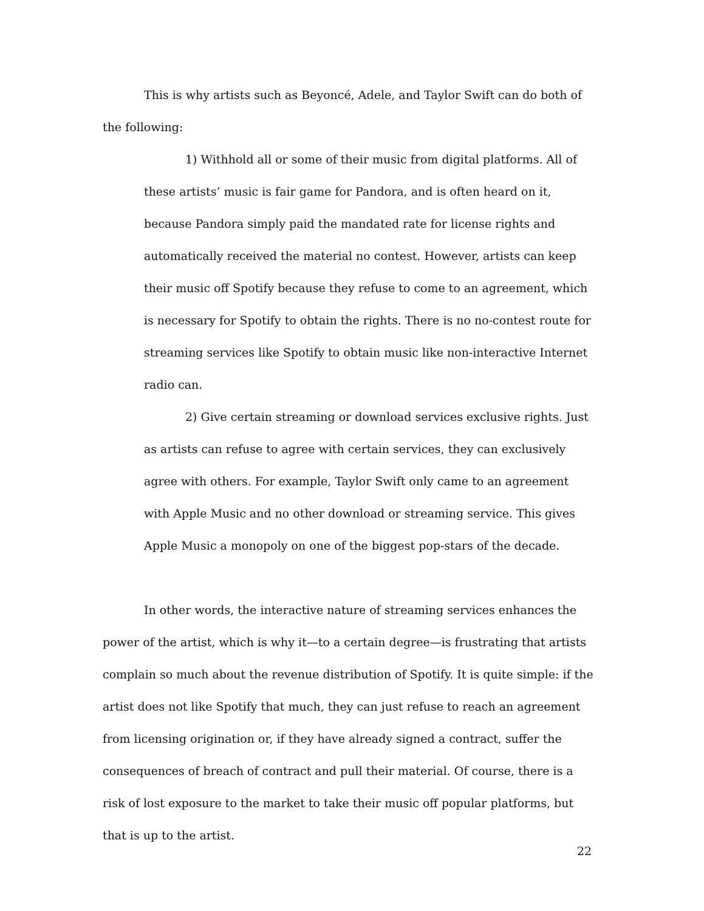This is why artists such as Beyoncé, Adele, and Taylor Swift can do both of the following:
1) Withhold all or some of their music from digital platforms. All of these artists’ music is fair game for Pandora, and is often heard on it, because Pandora simply paid the mandated rate for license rights and automatically received the material no contest. However, artists can keep their music off Spotify because they refuse to come to an agreement, which is necessary for Spotify to obtain the rights. There is no no-contest route for streaming services like Spotify to obtain music like non-interactive Internet radio can.
2) Give certain streaming or download services exclusive rights. Just as artists can refuse to agree with certain services, they can exclusively agree with others. For example, Taylor Swift only came to an agreement with Apple Music and no other download or streaming service. This gives Apple Music a monopoly on one of the biggest pop-stars of the decade.
In other words, the interactive nature of streaming services enhances the power of the artist, which is why it—to a certain degree—is frustrating that artists complain so much about the revenue distribution of Spotify. It is quite simple: if the artist does not like Spotify that much, they can just refuse to reach an agreement from licensing origination or, if they have already signed a contract, suffer the consequences of breach of contract and pull their material. Of course, there is a risk of lost exposure to the market to take their music off popular platforms, but that is up to the artist.
22